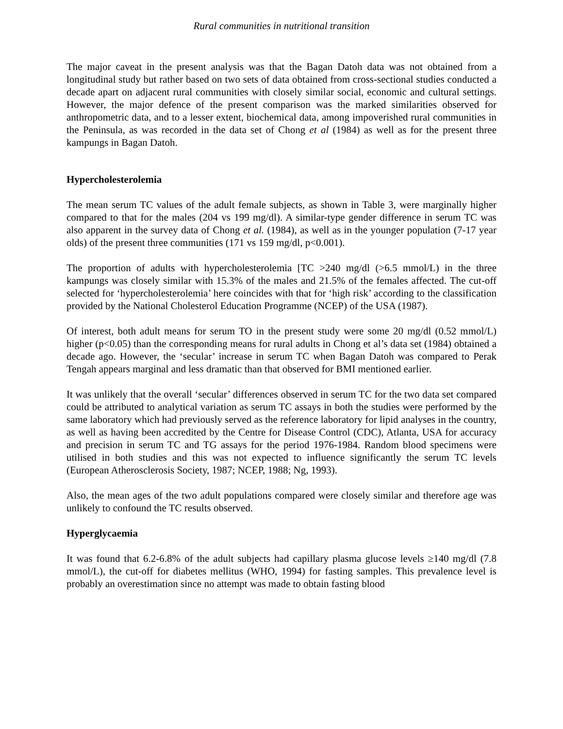Rural communities in nutritional transition
The major caveat in the present analysis was that the Bagan Datoh data was not obtained from a longitudinal study but rather based on two sets of data obtained from cross-sectional studies conducted a decade apart on adjacent rural communities with closely similar social, economic and cultural settings. However, the major defence of the present comparison was the marked similarities observed for anthropometric data, and to a lesser extent, biochemical data, among impoverished rural communities in the Peninsula, as was recorded in the data set of Chong et al (1984) as well as for the present three kampungs in Bagan Datoh.
Hypercholesterolemia
The mean serum TC values of the adult female subjects, as shown in Table 3, were marginally higher compared to that for the males (204 vs 199 mg/dl). A similar-type gender difference in serum TC was also apparent in the survey data of Chong et al. (1984), as well as in the younger population (7-17 year olds) of the present three communities (171 vs 159 mg/dl, p<0.001).
The proportion of adults with hypercholesterolemia [TC >240 mg/dl (>6.5 mmol/L) in the three kampungs was closely similar with 15.3% of the males and 21.5% of the females affected. The cut-off selected for ‘hypercholesterolemia’ here coincides with that for ‘high risk’ according to the classification provided by the National Cholesterol Education Programme (NCEP) of the USA (1987).
Of interest, both adult means for serum TO in the present study were some 20 mg/dl (0.52 mmol/L) higher (p<0.05) than the corresponding means for rural adults in Chong et al’s data set (1984) obtained a decade ago. However, the ‘secular’ increase in serum TC when Bagan Datoh was compared to Perak Tengah appears marginal and less dramatic than that observed for BMI mentioned earlier.
It was unlikely that the overall ‘secular’ differences observed in serum TC for the two data set compared could be attributed to analytical variation as serum TC assays in both the studies were performed by the same laboratory which had previously served as the reference laboratory for lipid analyses in the country, as well as having been accredited by the Centre for Disease Control (CDC), Atlanta, USA for accuracy and precision in serum TC and TG assays for the period 1976-1984. Random blood specimens were utilised in both studies and this was not expected to influence significantly the serum TC levels (European Atherosclerosis Society, 1987; NCEP, 1988; Ng, 1993).
Also, the mean ages of the two adult populations compared were closely similar and therefore age was unlikely to confound the TC results observed.
Hyperglycaemia
It was found that 6.2-6.8% of the adult subjects had capillary plasma glucose levels ≥140 mg/dl (7.8 mmol/L), the cut-off for diabetes mellitus (WHO, 1994) for fasting samples. This prevalence level is probably an overestimation since no attempt was made to obtain fasting blood